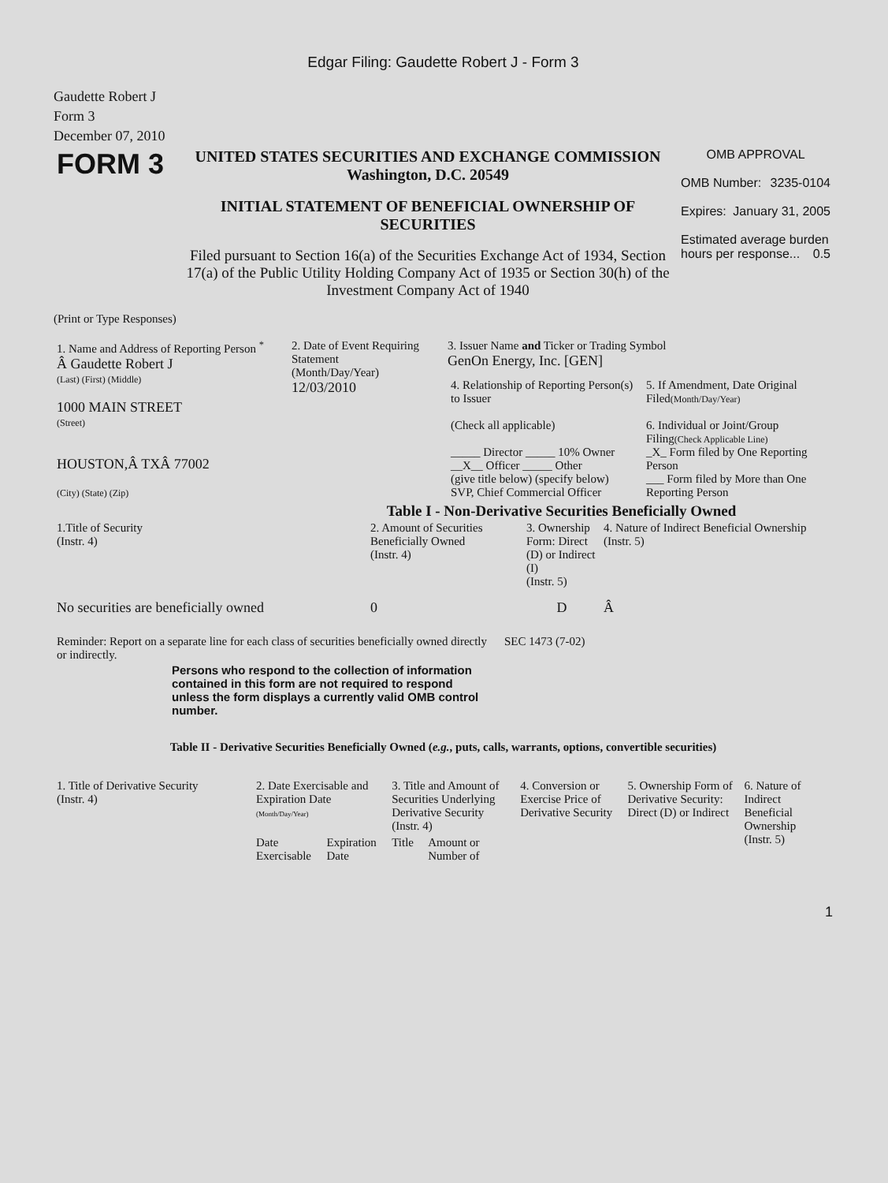Edgar Filing: Gaudette Robert J - Form 3
Gaudette Robert J
Form 3
December 07, 2010
| FORM 3 | UNITED STATES SECURITIES AND EXCHANGE COMMISSION Washington, D.C. 20549 INITIAL STATEMENT OF BENEFICIAL OWNERSHIP OF SECURITIES Filed pursuant to Section 16(a) of the Securities Exchange Act of 1934, Section 17(a) of the Public Utility Holding Company Act of 1935 or Section 30(h) of the Investment Company Act of 1940 | OMB APPROVAL OMB Number: 3235-0104 Expires: January 31, 2005 Estimated average burden hours per response... 0.5 |
(Print or Type Responses)
| 1. Name and Address of Reporting Person <sup>*</sup> Â Gaudette Robert J (Last) (First) (Middle) 1000 MAIN STREET (Street) HOUSTON,Â TXÂ 77002 (City) (State) (Zip) | 2. Date of Event Requiring Statement (Month/Day/Year) 12/03/2010 | 3. Issuer Name and Ticker or Trading Symbol GenOn Energy, Inc. [GEN] / 4. Relationship of Reporting Person(s) to Issuer (Check all applicable) _____ Director _____ 10% Owner __X__ Officer _____ Other (give title below) (specify below) SVP, Chief Commercial Officer / 5. If Amendment, Date Original Filed (Month/Day/Year) 6. Individual or Joint/Group Filing (Check Applicable Line) _X_ Form filed by One Reporting Person ___ Form filed by More than One Reporting Person / |
Table I - Non-Derivative Securities Beneficially Owned
| 1.Title of Security (Instr. 4) | 2. Amount of Securities Beneficially Owned (Instr. 4) | 3. Ownership Form: Direct (D) or Indirect (I) (Instr. 5) | 4. Nature of Indirect Beneficial Ownership (Instr. 5) |
| --- | --- | --- | --- |
| No securities are beneficially owned | 0 | D | Â |
| Reminder: Report on a separate line for each class of securities beneficially owned directly or indirectly. | SEC 1473 (7-02) |
Persons who respond to the collection of information contained in this form are not required to respond unless the form displays a currently valid OMB control number.
Table II - Derivative Securities Beneficially Owned (e.g., puts, calls, warrants, options, convertible securities)
| 1. Title of Derivative Security (Instr. 4) | 2. Date Exercisable and Expiration Date (Month/Day/Year) | | 3. Title and Amount of Securities Underlying Derivative Security (Instr. 4) | | 4. Conversion or Exercise Price of Derivative Security | 5. Ownership Form of Derivative Security: Direct (D) or Indirect | 6. Nature of Indirect Beneficial Ownership (Instr. 5) |
| --- | --- | --- | --- | --- | --- | --- | --- |
| | Date Exercisable | Expiration Date | Title | Amount or Number of | | | |
1